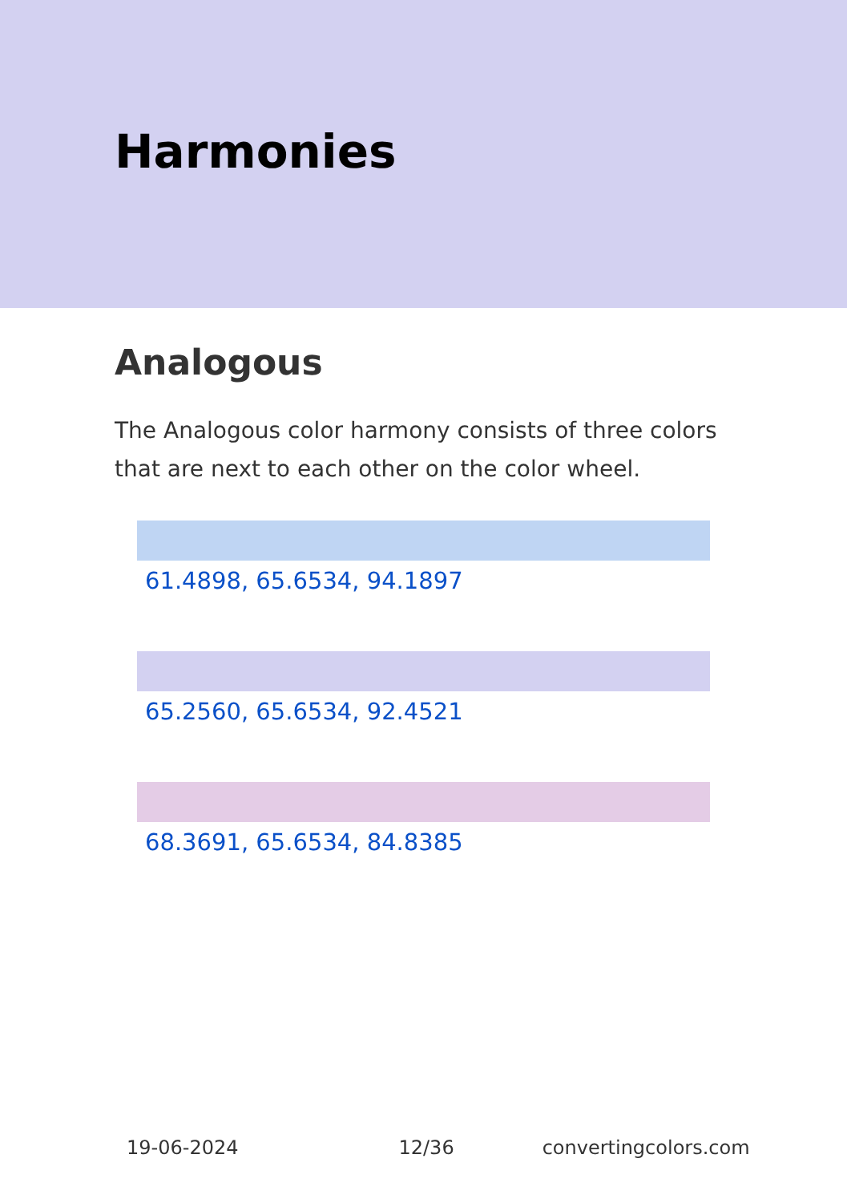Harmonies
Analogous
The Analogous color harmony consists of three colors that are next to each other on the color wheel.
61.4898, 65.6534, 94.1897
65.2560, 65.6534, 92.4521
68.3691, 65.6534, 84.8385
19-06-2024 12/36 convertingcolors.com